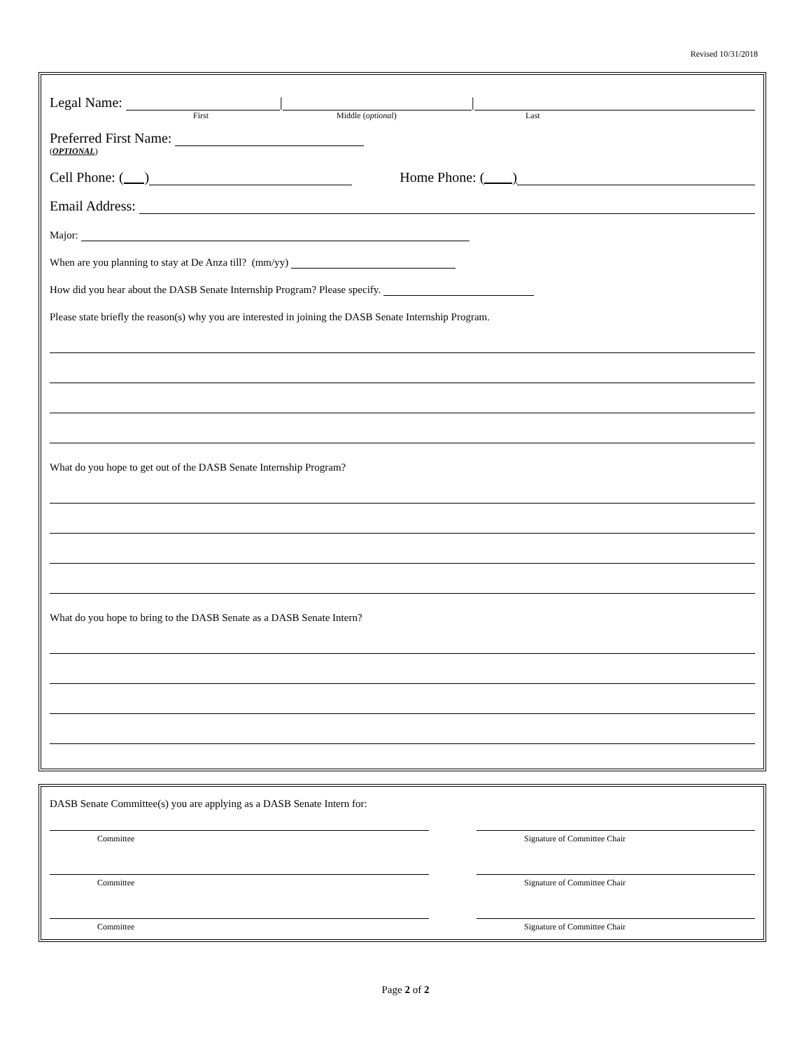Revised 10/31/2018
Legal Name: | |
First Middle (optional) Last
Preferred First Name:
(OPTIONAL)
Cell Phone: ( ) Home Phone: ( )
Email Address:
Major:
When are you planning to stay at De Anza till? (mm/yy)
How did you hear about the DASB Senate Internship Program? Please specify.
Please state briefly the reason(s) why you are interested in joining the DASB Senate Internship Program.
What do you hope to get out of the DASB Senate Internship Program?
What do you hope to bring to the DASB Senate as a DASB Senate Intern?
DASB Senate Committee(s) you are applying as a DASB Senate Intern for:
Committee Signature of Committee Chair
Committee Signature of Committee Chair
Committee Signature of Committee Chair
Page 2 of 2